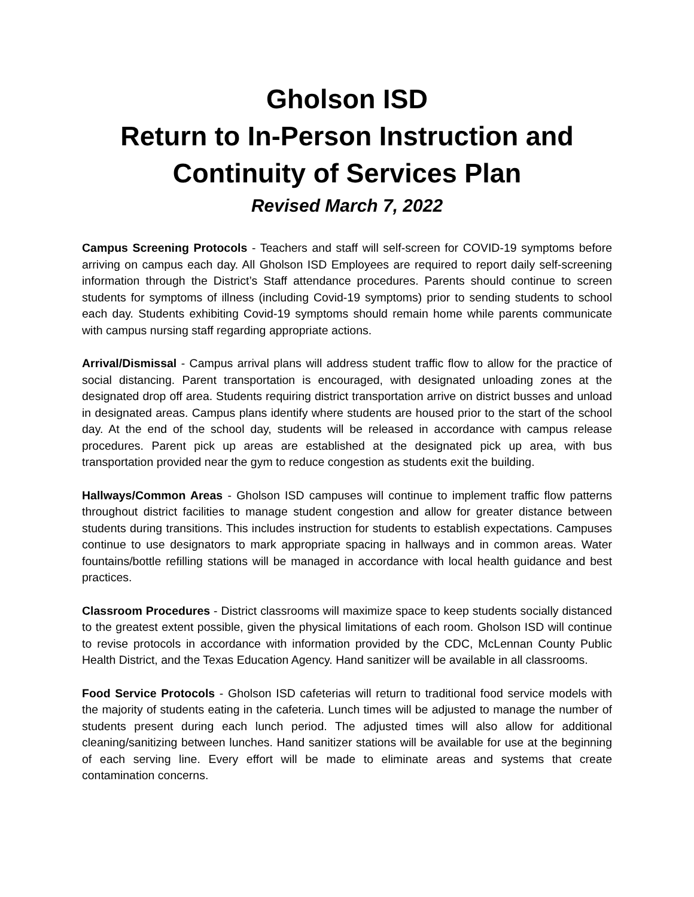Gholson ISD
Return to In-Person Instruction and
Continuity of Services Plan
Revised March 7, 2022
Campus Screening Protocols - Teachers and staff will self-screen for COVID-19 symptoms before arriving on campus each day. All Gholson ISD Employees are required to report daily self-screening information through the District’s Staff attendance procedures. Parents should continue to screen students for symptoms of illness (including Covid-19 symptoms) prior to sending students to school each day. Students exhibiting Covid-19 symptoms should remain home while parents communicate with campus nursing staff regarding appropriate actions.
Arrival/Dismissal - Campus arrival plans will address student traffic flow to allow for the practice of social distancing. Parent transportation is encouraged, with designated unloading zones at the designated drop off area. Students requiring district transportation arrive on district busses and unload in designated areas. Campus plans identify where students are housed prior to the start of the school day. At the end of the school day, students will be released in accordance with campus release procedures. Parent pick up areas are established at the designated pick up area, with bus transportation provided near the gym to reduce congestion as students exit the building.
Hallways/Common Areas - Gholson ISD campuses will continue to implement traffic flow patterns throughout district facilities to manage student congestion and allow for greater distance between students during transitions. This includes instruction for students to establish expectations. Campuses continue to use designators to mark appropriate spacing in hallways and in common areas. Water fountains/bottle refilling stations will be managed in accordance with local health guidance and best practices.
Classroom Procedures - District classrooms will maximize space to keep students socially distanced to the greatest extent possible, given the physical limitations of each room. Gholson ISD will continue to revise protocols in accordance with information provided by the CDC, McLennan County Public Health District, and the Texas Education Agency. Hand sanitizer will be available in all classrooms.
Food Service Protocols - Gholson ISD cafeterias will return to traditional food service models with the majority of students eating in the cafeteria. Lunch times will be adjusted to manage the number of students present during each lunch period. The adjusted times will also allow for additional cleaning/sanitizing between lunches. Hand sanitizer stations will be available for use at the beginning of each serving line. Every effort will be made to eliminate areas and systems that create contamination concerns.